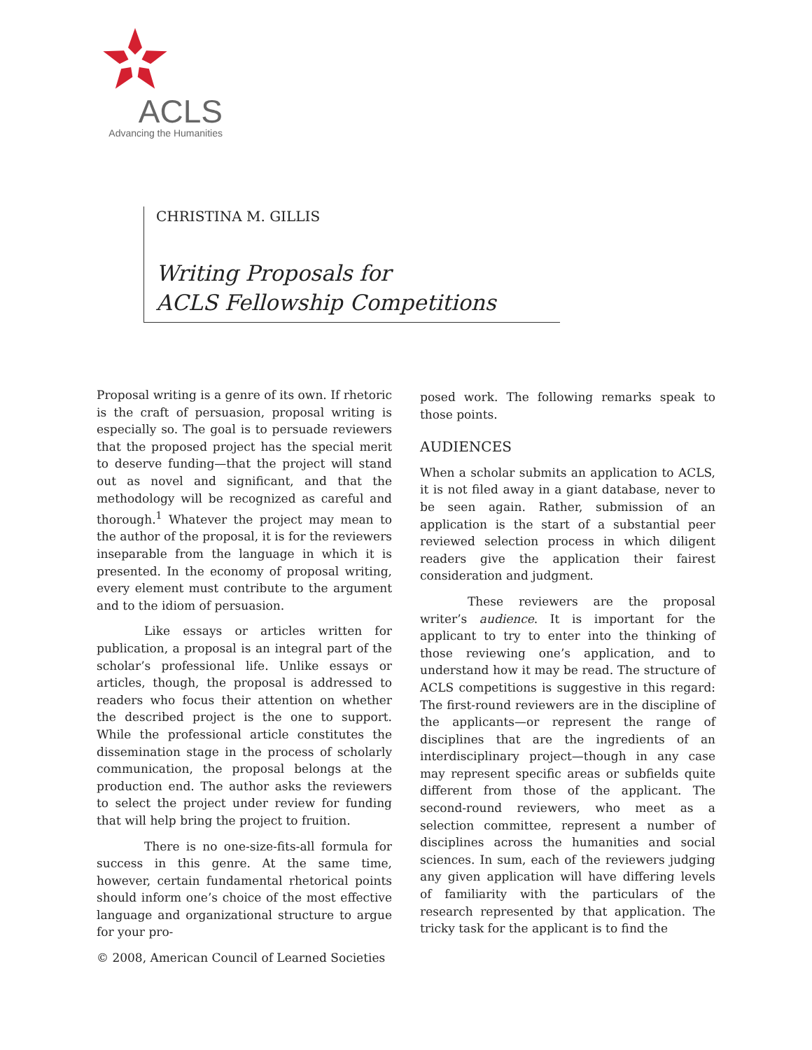ACLS
Advancing the Humanities
CHRISTINA M. GILLIS
Writing Proposals for
ACLS Fellowship Competitions
Proposal writing is a genre of its own. If rhetoric is the craft of persuasion, proposal writing is especially so. The goal is to persuade reviewers that the proposed project has the special merit to deserve funding—that the project will stand out as novel and significant, and that the methodology will be recognized as careful and thorough.<sup>1</sup> Whatever the project may mean to the author of the proposal, it is for the reviewers inseparable from the language in which it is presented. In the economy of proposal writing, every element must contribute to the argument and to the idiom of persuasion.
Like essays or articles written for publication, a proposal is an integral part of the scholar’s professional life. Unlike essays or articles, though, the proposal is addressed to readers who focus their attention on whether the described project is the one to support. While the professional article constitutes the dissemination stage in the process of scholarly communication, the proposal belongs at the production end. The author asks the reviewers to select the project under review for funding that will help bring the project to fruition.
There is no one-size-fits-all formula for success in this genre. At the same time, however, certain fundamental rhetorical points should inform one’s choice of the most effective language and organizational structure to argue for your pro-
posed work. The following remarks speak to those points.
AUDIENCES
When a scholar submits an application to ACLS, it is not filed away in a giant database, never to be seen again. Rather, submission of an application is the start of a substantial peer reviewed selection process in which diligent readers give the application their fairest consideration and judgment.
These reviewers are the proposal writer’s audience. It is important for the applicant to try to enter into the thinking of those reviewing one’s application, and to understand how it may be read. The structure of ACLS competitions is suggestive in this regard: The first-round reviewers are in the discipline of the applicants—or represent the range of disciplines that are the ingredients of an interdisciplinary project—though in any case may represent specific areas or subfields quite different from those of the applicant. The second-round reviewers, who meet as a selection committee, represent a number of disciplines across the humanities and social sciences. In sum, each of the reviewers judging any given application will have differing levels of familiarity with the particulars of the research represented by that application. The tricky task for the applicant is to find the
© 2008, American Council of Learned Societies